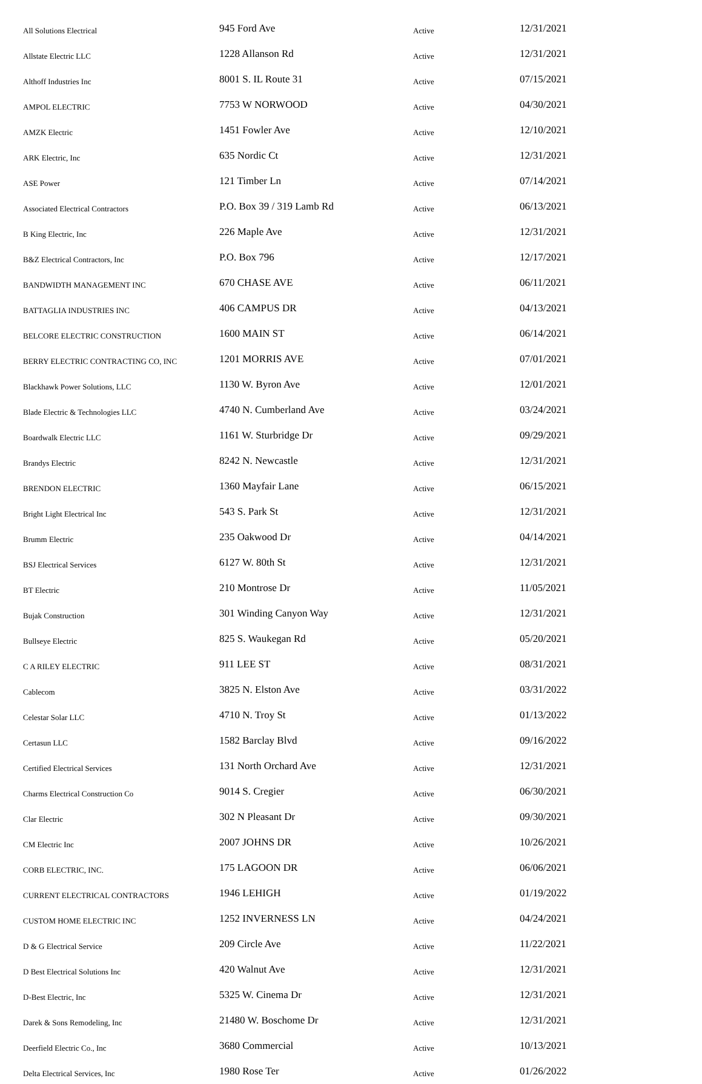| All Solutions Electrical | 945 Ford Ave | Active | 12/31/2021 |
| Allstate Electric LLC | 1228 Allanson Rd | Active | 12/31/2021 |
| Althoff Industries Inc | 8001 S. IL Route 31 | Active | 07/15/2021 |
| AMPOL ELECTRIC | 7753 W NORWOOD | Active | 04/30/2021 |
| AMZK Electric | 1451 Fowler Ave | Active | 12/10/2021 |
| ARK Electric, Inc | 635 Nordic Ct | Active | 12/31/2021 |
| ASE Power | 121 Timber Ln | Active | 07/14/2021 |
| Associated Electrical Contractors | P.O. Box 39 / 319 Lamb Rd | Active | 06/13/2021 |
| B King Electric, Inc | 226 Maple Ave | Active | 12/31/2021 |
| B&Z Electrical Contractors, Inc | P.O. Box 796 | Active | 12/17/2021 |
| BANDWIDTH MANAGEMENT INC | 670 CHASE AVE | Active | 06/11/2021 |
| BATTAGLIA INDUSTRIES INC | 406 CAMPUS DR | Active | 04/13/2021 |
| BELCORE ELECTRIC CONSTRUCTION | 1600 MAIN ST | Active | 06/14/2021 |
| BERRY ELECTRIC CONTRACTING CO, INC | 1201 MORRIS AVE | Active | 07/01/2021 |
| Blackhawk Power Solutions, LLC | 1130 W. Byron Ave | Active | 12/01/2021 |
| Blade Electric & Technologies LLC | 4740 N. Cumberland Ave | Active | 03/24/2021 |
| Boardwalk Electric LLC | 1161 W. Sturbridge Dr | Active | 09/29/2021 |
| Brandys Electric | 8242 N. Newcastle | Active | 12/31/2021 |
| BRENDON ELECTRIC | 1360 Mayfair Lane | Active | 06/15/2021 |
| Bright Light Electrical Inc | 543 S. Park St | Active | 12/31/2021 |
| Brumm Electric | 235 Oakwood Dr | Active | 04/14/2021 |
| BSJ Electrical Services | 6127 W. 80th St | Active | 12/31/2021 |
| BT Electric | 210 Montrose Dr | Active | 11/05/2021 |
| Bujak Construction | 301 Winding Canyon Way | Active | 12/31/2021 |
| Bullseye Electric | 825 S. Waukegan Rd | Active | 05/20/2021 |
| C A RILEY ELECTRIC | 911 LEE ST | Active | 08/31/2021 |
| Cablecom | 3825 N. Elston Ave | Active | 03/31/2022 |
| Celestar Solar LLC | 4710 N. Troy St | Active | 01/13/2022 |
| Certasun LLC | 1582 Barclay Blvd | Active | 09/16/2022 |
| Certified Electrical Services | 131 North Orchard Ave | Active | 12/31/2021 |
| Charms Electrical Construction Co | 9014 S. Cregier | Active | 06/30/2021 |
| Clar Electric | 302 N Pleasant Dr | Active | 09/30/2021 |
| CM Electric Inc | 2007 JOHNS DR | Active | 10/26/2021 |
| CORB ELECTRIC, INC. | 175 LAGOON DR | Active | 06/06/2021 |
| CURRENT ELECTRICAL CONTRACTORS | 1946 LEHIGH | Active | 01/19/2022 |
| CUSTOM HOME ELECTRIC INC | 1252 INVERNESS LN | Active | 04/24/2021 |
| D & G Electrical Service | 209 Circle Ave | Active | 11/22/2021 |
| D Best Electrical Solutions Inc | 420 Walnut Ave | Active | 12/31/2021 |
| D-Best Electric, Inc | 5325 W. Cinema Dr | Active | 12/31/2021 |
| Darek & Sons Remodeling, Inc | 21480 W. Boschome Dr | Active | 12/31/2021 |
| Deerfield Electric Co., Inc | 3680 Commercial | Active | 10/13/2021 |
| Delta Electrical Services, Inc | 1980 Rose Ter | Active | 01/26/2022 |